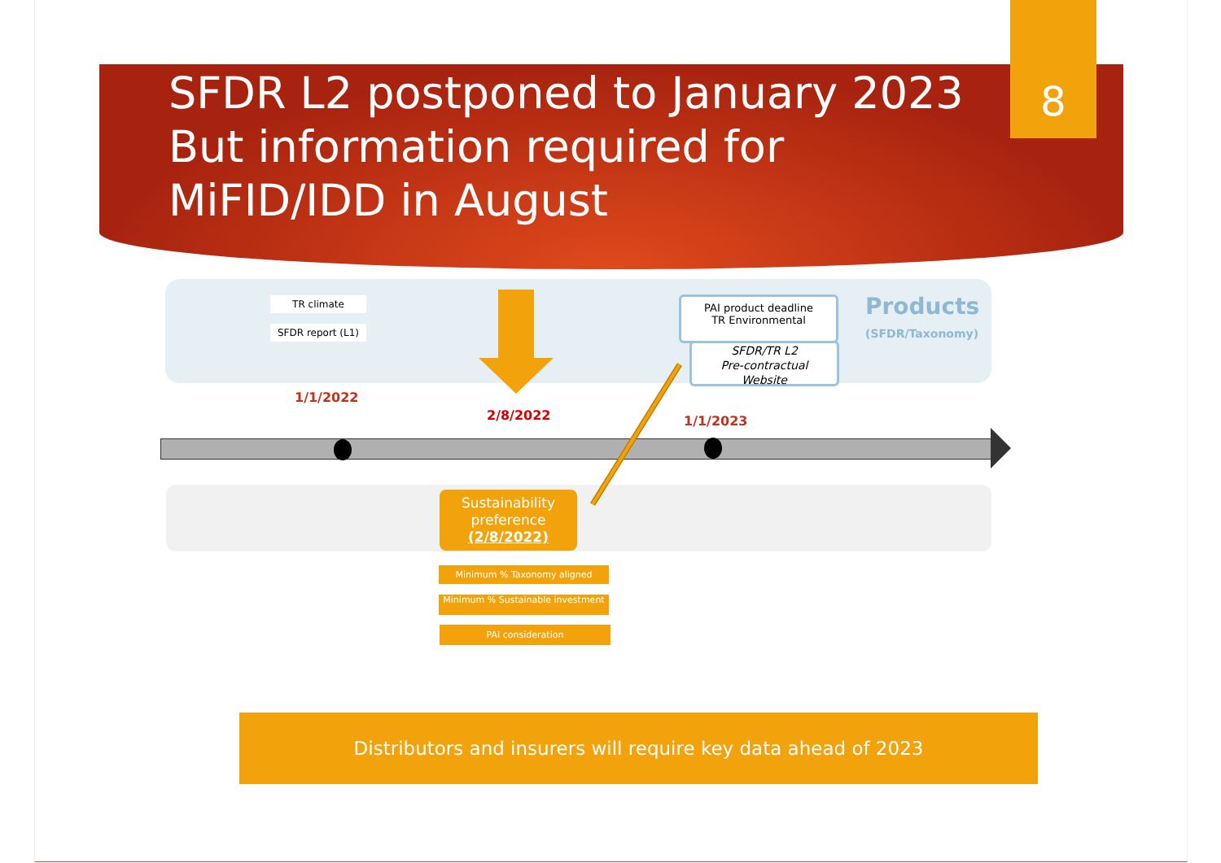8
SFDR L2 postponed to January 2023 But information required for MiFID/IDD in August
TR climate
SFDR report (L1)
PAI product deadline
TR Environmental
SFDR/TR L2
Pre-contractual
Website
Products
(SFDR/Taxonomy)
1/1/2022
2/8/2022 1/1/2023
Sustainability preference
(2/8/2022)
Minimum % Taxonomy aligned
Minimum % Sustainable investment
PAI consideration
Distributors and insurers will require key data ahead of 2023